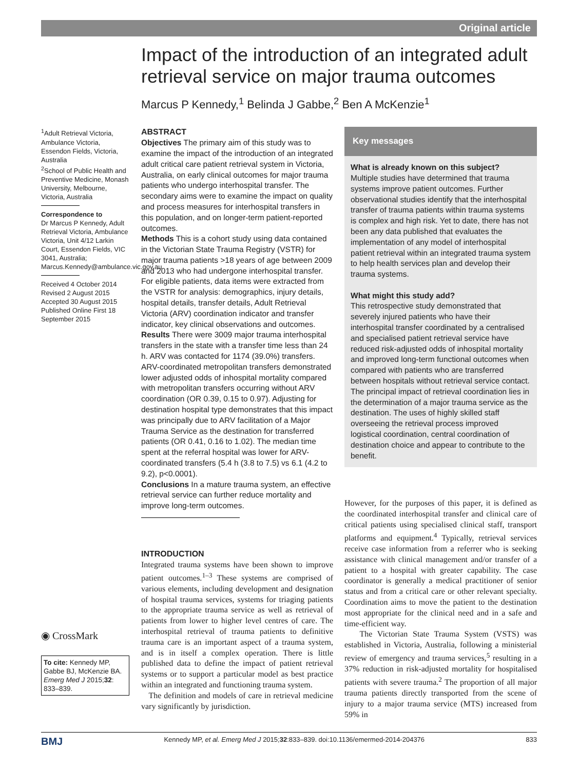Original article
Impact of the introduction of an integrated adult retrieval service on major trauma outcomes
Marcus P Kennedy,<sup>1</sup> Belinda J Gabbe,<sup>2</sup> Ben A McKenzie<sup>1</sup>
<sup>1</sup> Adult Retrieval Victoria, Ambulance Victoria, Essendon Fields, Victoria, Australia
<sup>2</sup> School of Public Health and Preventive Medicine, Monash University, Melbourne, Victoria, Australia
Correspondence to
Dr Marcus P Kennedy, Adult Retrieval Victoria, Ambulance Victoria, Unit 4/12 Larkin Court, Essendon Fields, VIC 3041, Australia; Marcus.Kennedy@ambulance.vic.gov.au
Received 4 October 2014
Revised 2 August 2015
Accepted 30 August 2015
Published Online First 18 September 2015
◉ CrossMark
To cite: Kennedy MP, Gabbe BJ, McKenzie BA. Emerg Med J 2015;32: 833–839.
ABSTRACT
Objectives The primary aim of this study was to examine the impact of the introduction of an integrated adult critical care patient retrieval system in Victoria, Australia, on early clinical outcomes for major trauma patients who undergo interhospital transfer. The secondary aims were to examine the impact on quality and process measures for interhospital transfers in this population, and on longer-term patient-reported outcomes.
Methods This is a cohort study using data contained in the Victorian State Trauma Registry (VSTR) for major trauma patients >18 years of age between 2009 and 2013 who had undergone interhospital transfer. For eligible patients, data items were extracted from the VSTR for analysis: demographics, injury details, hospital details, transfer details, Adult Retrieval Victoria (ARV) coordination indicator and transfer indicator, key clinical observations and outcomes.
Results There were 3009 major trauma interhospital transfers in the state with a transfer time less than 24 h. ARV was contacted for 1174 (39.0%) transfers. ARV-coordinated metropolitan transfers demonstrated lower adjusted odds of inhospital mortality compared with metropolitan transfers occurring without ARV coordination (OR 0.39, 0.15 to 0.97). Adjusting for destination hospital type demonstrates that this impact was principally due to ARV facilitation of a Major Trauma Service as the destination for transferred patients (OR 0.41, 0.16 to 1.02). The median time spent at the referral hospital was lower for ARV-coordinated transfers (5.4 h (3.8 to 7.5) vs 6.1 (4.2 to 9.2), p<0.0001).
Conclusions In a mature trauma system, an effective retrieval service can further reduce mortality and improve long-term outcomes.
INTRODUCTION
Integrated trauma systems have been shown to improve patient outcomes.<sup>1–3</sup> These systems are comprised of various elements, including development and designation of hospital trauma services, systems for triaging patients to the appropriate trauma service as well as retrieval of patients from lower to higher level centres of care. The interhospital retrieval of trauma patients to definitive trauma care is an important aspect of a trauma system, and is in itself a complex operation. There is little published data to define the impact of patient retrieval systems or to support a particular model as best practice within an integrated and functioning trauma system.
The definition and models of care in retrieval medicine vary significantly by jurisdiction.
Key messages
What is already known on this subject?
Multiple studies have determined that trauma systems improve patient outcomes. Further observational studies identify that the interhospital transfer of trauma patients within trauma systems is complex and high risk. Yet to date, there has not been any data published that evaluates the implementation of any model of interhospital patient retrieval within an integrated trauma system to help health services plan and develop their trauma systems.
What might this study add?
This retrospective study demonstrated that severely injured patients who have their interhospital transfer coordinated by a centralised and specialised patient retrieval service have reduced risk-adjusted odds of inhospital mortality and improved long-term functional outcomes when compared with patients who are transferred between hospitals without retrieval service contact. The principal impact of retrieval coordination lies in the determination of a major trauma service as the destination. The uses of highly skilled staff overseeing the retrieval process improved logistical coordination, central coordination of destination choice and appear to contribute to the benefit.
However, for the purposes of this paper, it is defined as the coordinated interhospital transfer and clinical care of critical patients using specialised clinical staff, transport platforms and equipment.<sup>4</sup> Typically, retrieval services receive case information from a referrer who is seeking assistance with clinical management and/or transfer of a patient to a hospital with greater capability. The case coordinator is generally a medical practitioner of senior status and from a critical care or other relevant specialty. Coordination aims to move the patient to the destination most appropriate for the clinical need and in a safe and time-efficient way.
The Victorian State Trauma System (VSTS) was established in Victoria, Australia, following a ministerial review of emergency and trauma services,<sup>5</sup> resulting in a 37% reduction in risk-adjusted mortality for hospitalised patients with severe trauma.<sup>2</sup> The proportion of all major trauma patients directly transported from the scene of injury to a major trauma service (MTS) increased from 59% in
BMJ Kennedy MP, et al. Emerg Med J 2015;32:833–839. doi:10.1136/emermed-2014-204376 833